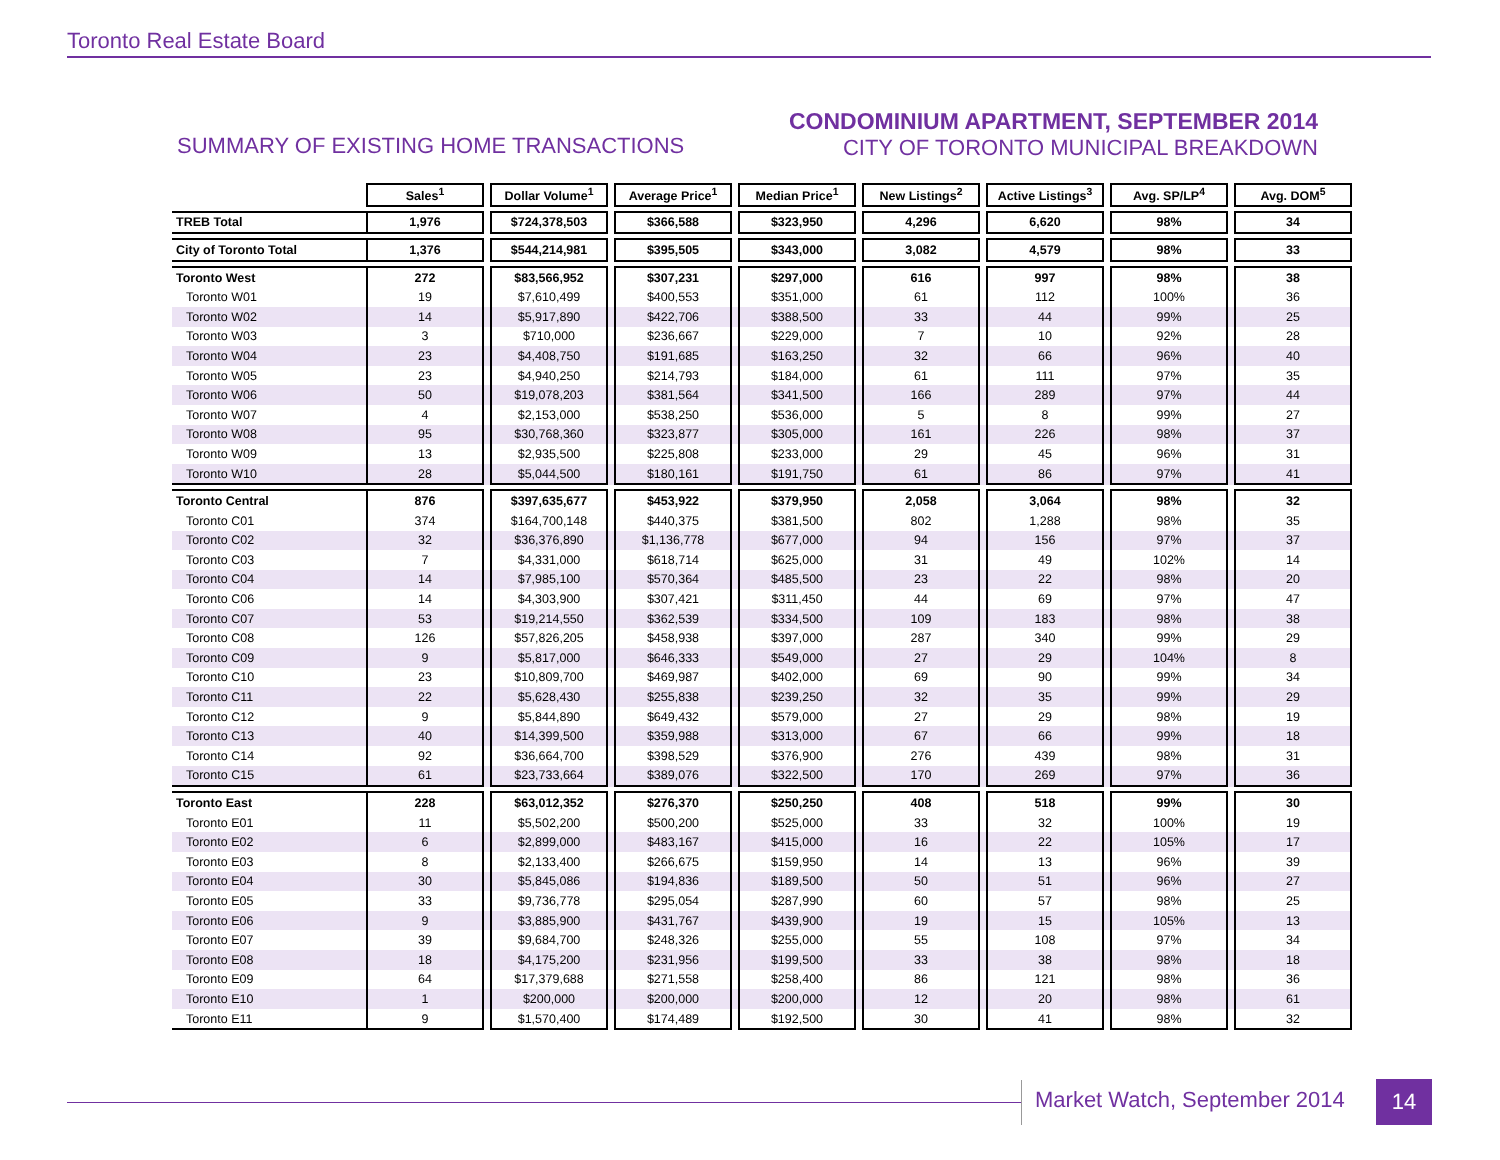Toronto Real Estate Board
SUMMARY OF EXISTING HOME TRANSACTIONS
CONDOMINIUM APARTMENT, SEPTEMBER 2014
CITY OF TORONTO MUNICIPAL BREAKDOWN
| | Sales<sup>1</sup> | | Dollar Volume<sup>1</sup> | | Average Price<sup>1</sup> | | Median Price<sup>1</sup> | | New Listings<sup>2</sup> | | Active Listings<sup>3</sup> | | Avg. SP/LP<sup>4</sup> | | Avg. DOM<sup>5</sup> |
| --- | --- | --- | --- | --- | --- | --- | --- | --- | --- | --- | --- | --- | --- | --- | --- |
| TREB Total | 1,976 | | $724,378,503 | | $366,588 | | $323,950 | | 4,296 | | 6,620 | | 98% | | 34 |
| City of Toronto Total | 1,376 | | $544,214,981 | | $395,505 | | $343,000 | | 3,082 | | 4,579 | | 98% | | 33 |
| Toronto West | 272 | | $83,566,952 | | $307,231 | | $297,000 | | 616 | | 997 | | 98% | | 38 |
| Toronto W01 | 19 | | $7,610,499 | | $400,553 | | $351,000 | | 61 | | 112 | | 100% | | 36 |
| Toronto W02 | 14 | | $5,917,890 | | $422,706 | | $388,500 | | 33 | | 44 | | 99% | | 25 |
| Toronto W03 | 3 | | $710,000 | | $236,667 | | $229,000 | | 7 | | 10 | | 92% | | 28 |
| Toronto W04 | 23 | | $4,408,750 | | $191,685 | | $163,250 | | 32 | | 66 | | 96% | | 40 |
| Toronto W05 | 23 | | $4,940,250 | | $214,793 | | $184,000 | | 61 | | 111 | | 97% | | 35 |
| Toronto W06 | 50 | | $19,078,203 | | $381,564 | | $341,500 | | 166 | | 289 | | 97% | | 44 |
| Toronto W07 | 4 | | $2,153,000 | | $538,250 | | $536,000 | | 5 | | 8 | | 99% | | 27 |
| Toronto W08 | 95 | | $30,768,360 | | $323,877 | | $305,000 | | 161 | | 226 | | 98% | | 37 |
| Toronto W09 | 13 | | $2,935,500 | | $225,808 | | $233,000 | | 29 | | 45 | | 96% | | 31 |
| Toronto W10 | 28 | | $5,044,500 | | $180,161 | | $191,750 | | 61 | | 86 | | 97% | | 41 |
| Toronto Central | 876 | | $397,635,677 | | $453,922 | | $379,950 | | 2,058 | | 3,064 | | 98% | | 32 |
| Toronto C01 | 374 | | $164,700,148 | | $440,375 | | $381,500 | | 802 | | 1,288 | | 98% | | 35 |
| Toronto C02 | 32 | | $36,376,890 | | $1,136,778 | | $677,000 | | 94 | | 156 | | 97% | | 37 |
| Toronto C03 | 7 | | $4,331,000 | | $618,714 | | $625,000 | | 31 | | 49 | | 102% | | 14 |
| Toronto C04 | 14 | | $7,985,100 | | $570,364 | | $485,500 | | 23 | | 22 | | 98% | | 20 |
| Toronto C06 | 14 | | $4,303,900 | | $307,421 | | $311,450 | | 44 | | 69 | | 97% | | 47 |
| Toronto C07 | 53 | | $19,214,550 | | $362,539 | | $334,500 | | 109 | | 183 | | 98% | | 38 |
| Toronto C08 | 126 | | $57,826,205 | | $458,938 | | $397,000 | | 287 | | 340 | | 99% | | 29 |
| Toronto C09 | 9 | | $5,817,000 | | $646,333 | | $549,000 | | 27 | | 29 | | 104% | | 8 |
| Toronto C10 | 23 | | $10,809,700 | | $469,987 | | $402,000 | | 69 | | 90 | | 99% | | 34 |
| Toronto C11 | 22 | | $5,628,430 | | $255,838 | | $239,250 | | 32 | | 35 | | 99% | | 29 |
| Toronto C12 | 9 | | $5,844,890 | | $649,432 | | $579,000 | | 27 | | 29 | | 98% | | 19 |
| Toronto C13 | 40 | | $14,399,500 | | $359,988 | | $313,000 | | 67 | | 66 | | 99% | | 18 |
| Toronto C14 | 92 | | $36,664,700 | | $398,529 | | $376,900 | | 276 | | 439 | | 98% | | 31 |
| Toronto C15 | 61 | | $23,733,664 | | $389,076 | | $322,500 | | 170 | | 269 | | 97% | | 36 |
| Toronto East | 228 | | $63,012,352 | | $276,370 | | $250,250 | | 408 | | 518 | | 99% | | 30 |
| Toronto E01 | 11 | | $5,502,200 | | $500,200 | | $525,000 | | 33 | | 32 | | 100% | | 19 |
| Toronto E02 | 6 | | $2,899,000 | | $483,167 | | $415,000 | | 16 | | 22 | | 105% | | 17 |
| Toronto E03 | 8 | | $2,133,400 | | $266,675 | | $159,950 | | 14 | | 13 | | 96% | | 39 |
| Toronto E04 | 30 | | $5,845,086 | | $194,836 | | $189,500 | | 50 | | 51 | | 96% | | 27 |
| Toronto E05 | 33 | | $9,736,778 | | $295,054 | | $287,990 | | 60 | | 57 | | 98% | | 25 |
| Toronto E06 | 9 | | $3,885,900 | | $431,767 | | $439,900 | | 19 | | 15 | | 105% | | 13 |
| Toronto E07 | 39 | | $9,684,700 | | $248,326 | | $255,000 | | 55 | | 108 | | 97% | | 34 |
| Toronto E08 | 18 | | $4,175,200 | | $231,956 | | $199,500 | | 33 | | 38 | | 98% | | 18 |
| Toronto E09 | 64 | | $17,379,688 | | $271,558 | | $258,400 | | 86 | | 121 | | 98% | | 36 |
| Toronto E10 | 1 | | $200,000 | | $200,000 | | $200,000 | | 12 | | 20 | | 98% | | 61 |
| Toronto E11 | 9 | | $1,570,400 | | $174,489 | | $192,500 | | 30 | | 41 | | 98% | | 32 |
Market Watch, September 2014 14